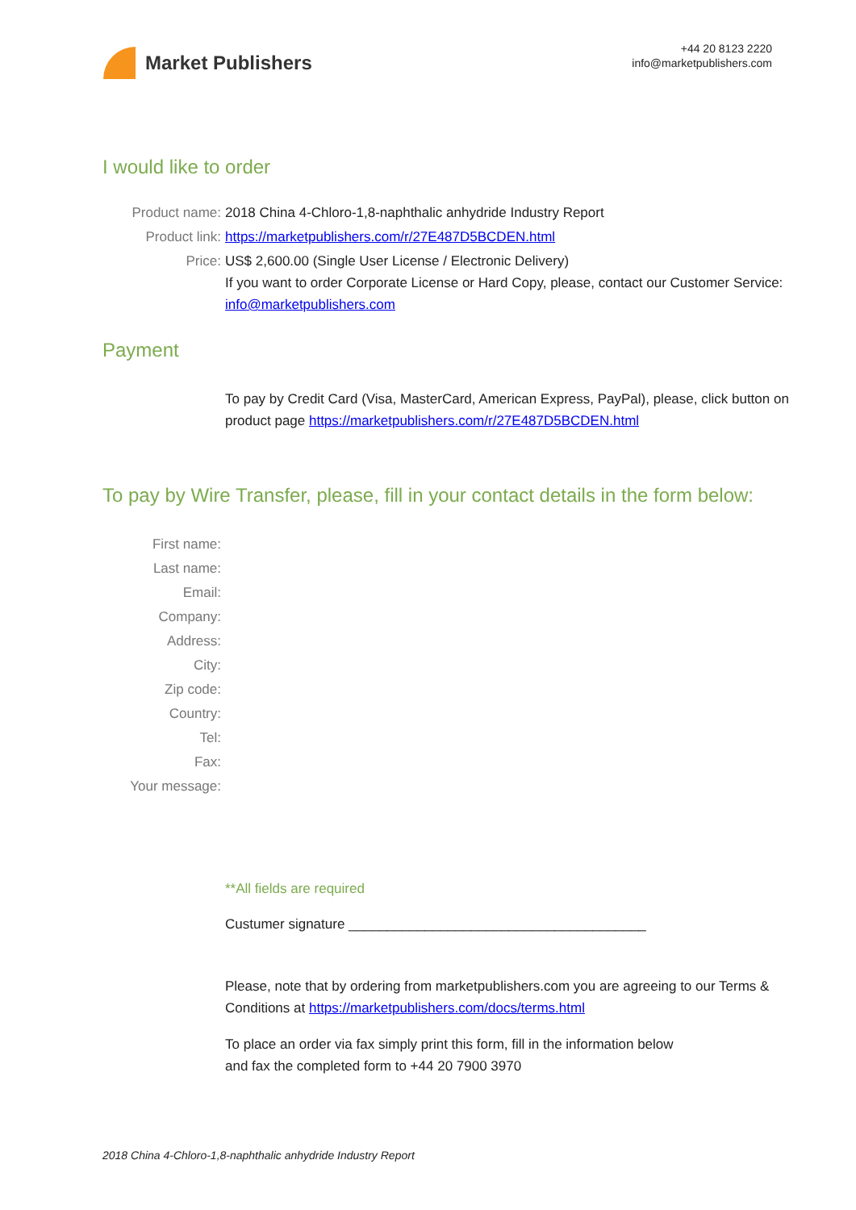Market Publishers
+44 20 8123 2220
info@marketpublishers.com
I would like to order
Product name: 2018 China 4-Chloro-1,8-naphthalic anhydride Industry Report
Product link: https://marketpublishers.com/r/27E487D5BCDEN.html
Price: US$ 2,600.00 (Single User License / Electronic Delivery)
If you want to order Corporate License or Hard Copy, please, contact our Customer Service:
info@marketpublishers.com
Payment
To pay by Credit Card (Visa, MasterCard, American Express, PayPal), please, click button on product page https://marketpublishers.com/r/27E487D5BCDEN.html
To pay by Wire Transfer, please, fill in your contact details in the form below:
First name:
Last name:
Email:
Company:
Address:
City:
Zip code:
Country:
Tel:
Fax:
Your message:
**All fields are required
Custumer signature _______________________________________
Please, note that by ordering from marketpublishers.com you are agreeing to our Terms & Conditions at https://marketpublishers.com/docs/terms.html
To place an order via fax simply print this form, fill in the information below
and fax the completed form to +44 20 7900 3970
2018 China 4-Chloro-1,8-naphthalic anhydride Industry Report